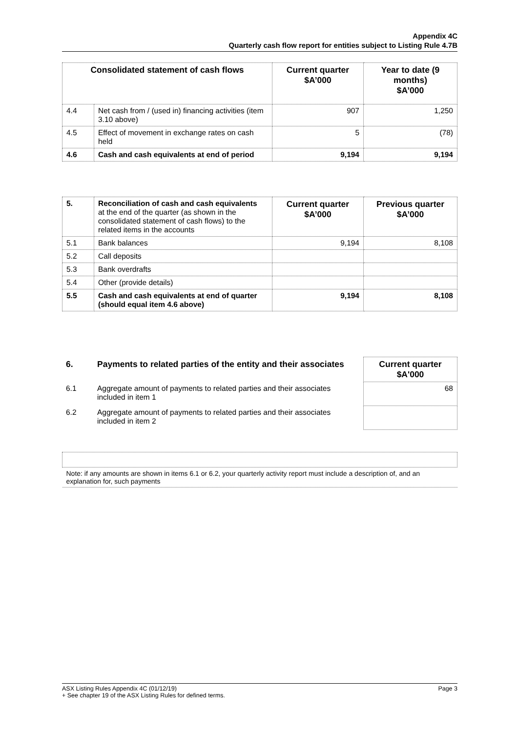Appendix 4C
Quarterly cash flow report for entities subject to Listing Rule 4.7B
| Consolidated statement of cash flows | | Current quarter $A’000 | Year to date (9 months) $A’000 |
| --- | --- | --- | --- |
| 4.4 | Net cash from / (used in) financing activities (item 3.10 above) | 907 | 1,250 |
| 4.5 | Effect of movement in exchange rates on cash held | 5 | (78) |
| 4.6 | Cash and cash equivalents at end of period | 9,194 | 9,194 |
| 5. | Reconciliation of cash and cash equivalents at the end of the quarter (as shown in the consolidated statement of cash flows) to the related items in the accounts | Current quarter $A’000 | Previous quarter $A’000 |
| 5.1 | Bank balances | 9,194 | 8,108 |
| 5.2 | Call deposits | | |
| 5.3 | Bank overdrafts | | |
| 5.4 | Other (provide details) | | |
| 5.5 | Cash and cash equivalents at end of quarter (should equal item 4.6 above) | 9,194 | 8,108 |
| 6. | Payments to related parties of the entity and their associates | Current quarter $A'000 |
| 6.1 | Aggregate amount of payments to related parties and their associates included in item 1 | 68 |
| 6.2 | Aggregate amount of payments to related parties and their associates included in item 2 | |
| Note: if any amounts are shown in items 6.1 or 6.2, your quarterly activity report must include a description of, and an explanation for, such payments |
ASX Listing Rules Appendix 4C (01/12/19) Page 3
+ See chapter 19 of the ASX Listing Rules for defined terms.